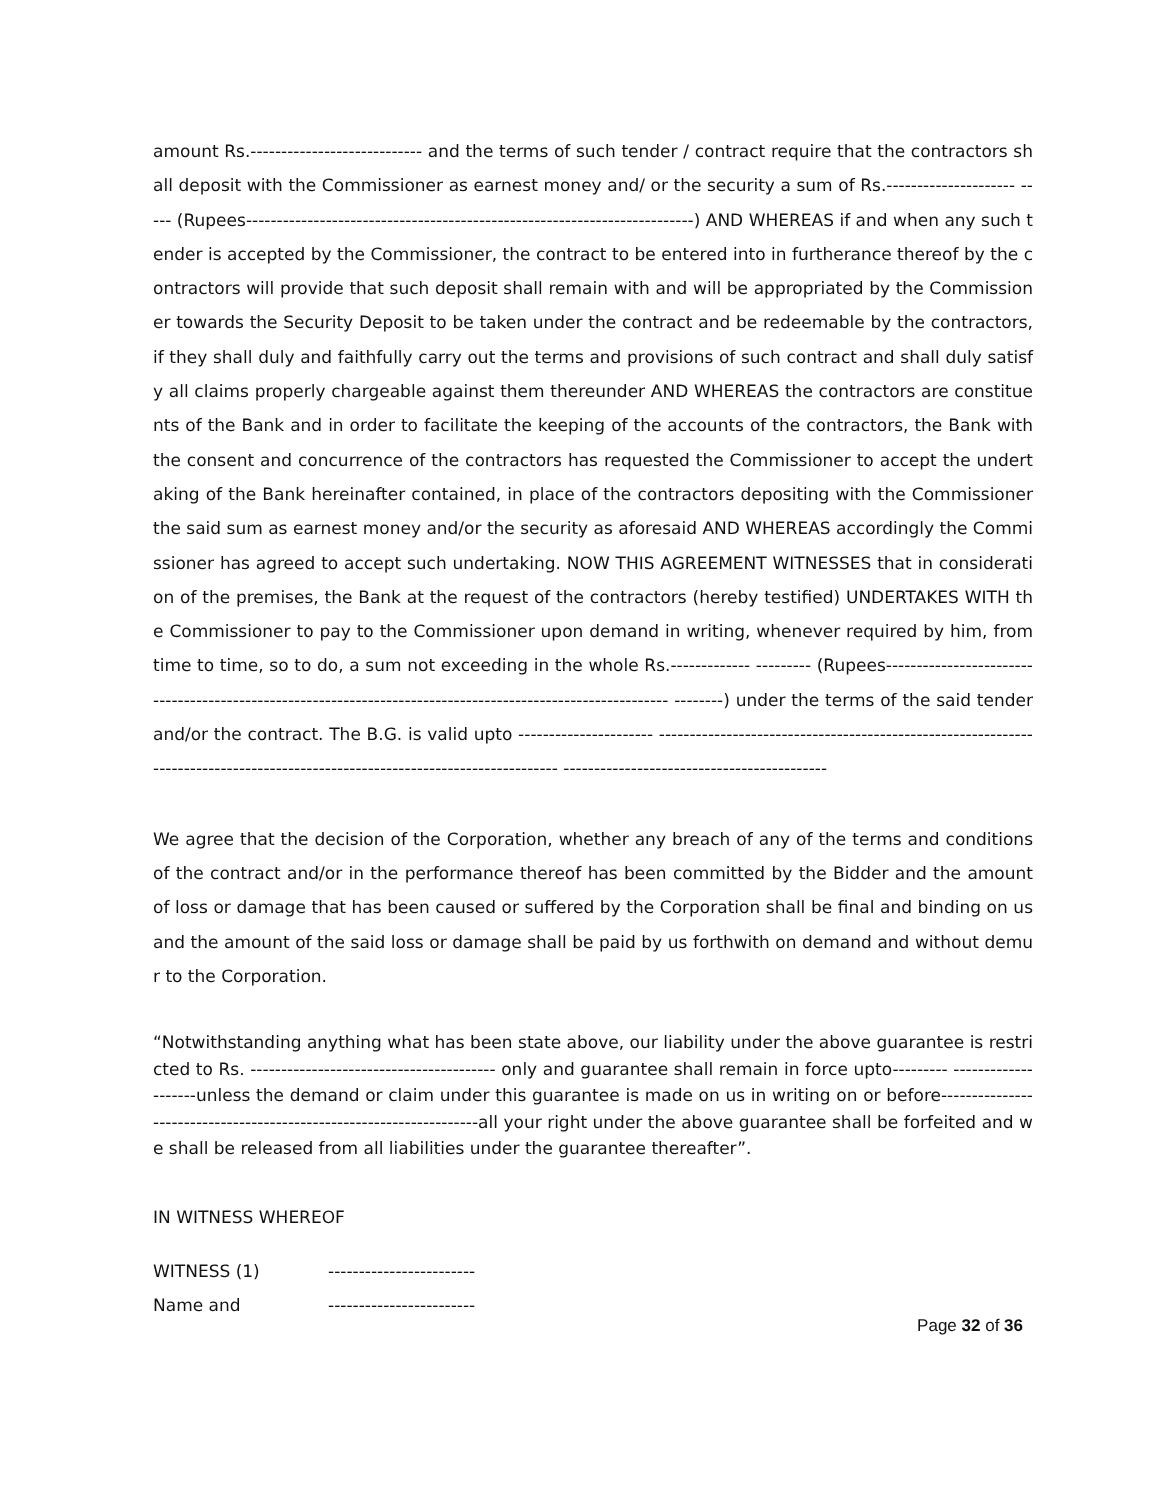amount Rs.---------------------------- and the terms of such tender / contract require that the contractors shall deposit with the Commissioner as earnest money and/ or the security a sum of Rs.--------------------- ----- (Rupees-------------------------------------------------------------------------) AND WHEREAS if and when any such tender is accepted by the Commissioner, the contract to be entered into in furtherance thereof by the contractors will provide that such deposit shall remain with and will be appropriated by the Commissioner towards the Security Deposit to be taken under the contract and be redeemable by the contractors, if they shall duly and faithfully carry out the terms and provisions of such contract and shall duly satisfy all claims properly chargeable against them thereunder AND WHEREAS the contractors are constituents of the Bank and in order to facilitate the keeping of the accounts of the contractors, the Bank with the consent and concurrence of the contractors has requested the Commissioner to accept the undertaking of the Bank hereinafter contained, in place of the contractors depositing with the Commissioner the said sum as earnest money and/or the security as aforesaid AND WHEREAS accordingly the Commissioner has agreed to accept such undertaking. NOW THIS AGREEMENT WITNESSES that in consideration of the premises, the Bank at the request of the contractors (hereby testified) UNDERTAKES WITH the Commissioner to pay to the Commissioner upon demand in writing, whenever required by him, from time to time, so to do, a sum not exceeding in the whole Rs.------------- --------- (Rupees------------------------------------------------------------------------------------------------------------ --------) under the terms of the said tender and/or the contract. The B.G. is valid upto ---------------------- ------------------------------------------------------------------------------------------------------------------------------- -------------------------------------------
We agree that the decision of the Corporation, whether any breach of any of the terms and conditions of the contract and/or in the performance thereof has been committed by the Bidder and the amount of loss or damage that has been caused or suffered by the Corporation shall be final and binding on us and the amount of the said loss or damage shall be paid by us forthwith on demand and without demur to the Corporation.
“Notwithstanding anything what has been state above, our liability under the above guarantee is restricted to Rs. ---------------------------------------- only and guarantee shall remain in force upto--------- --------------------unless the demand or claim under this guarantee is made on us in writing on or before--------------------------------------------------------------------all your right under the above guarantee shall be forfeited and we shall be released from all liabilities under the guarantee thereafter”.
IN WITNESS WHEREOF
WITNESS (1) ------------------------
Name and ------------------------
Page 32 of 36